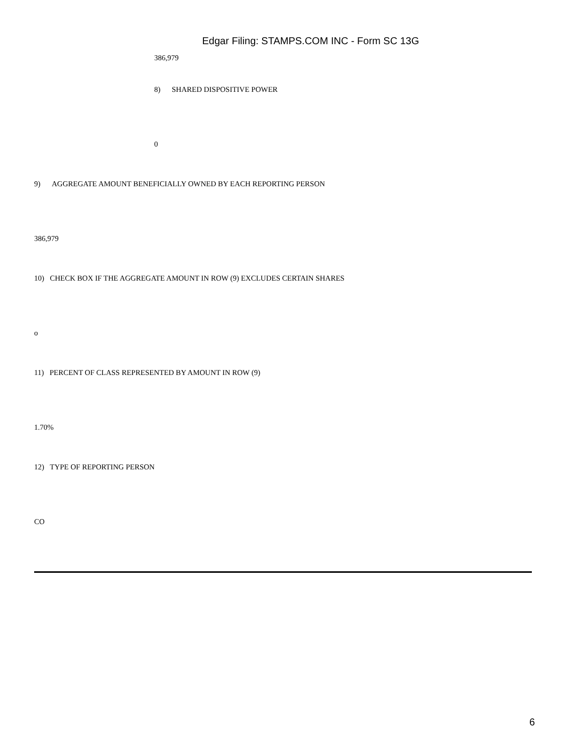Edgar Filing: STAMPS.COM INC - Form SC 13G
386,979
8) SHARED DISPOSITIVE POWER
0
9) AGGREGATE AMOUNT BENEFICIALLY OWNED BY EACH REPORTING PERSON
386,979
10) CHECK BOX IF THE AGGREGATE AMOUNT IN ROW (9) EXCLUDES CERTAIN SHARES
o
11) PERCENT OF CLASS REPRESENTED BY AMOUNT IN ROW (9)
1.70%
12) TYPE OF REPORTING PERSON
CO
6